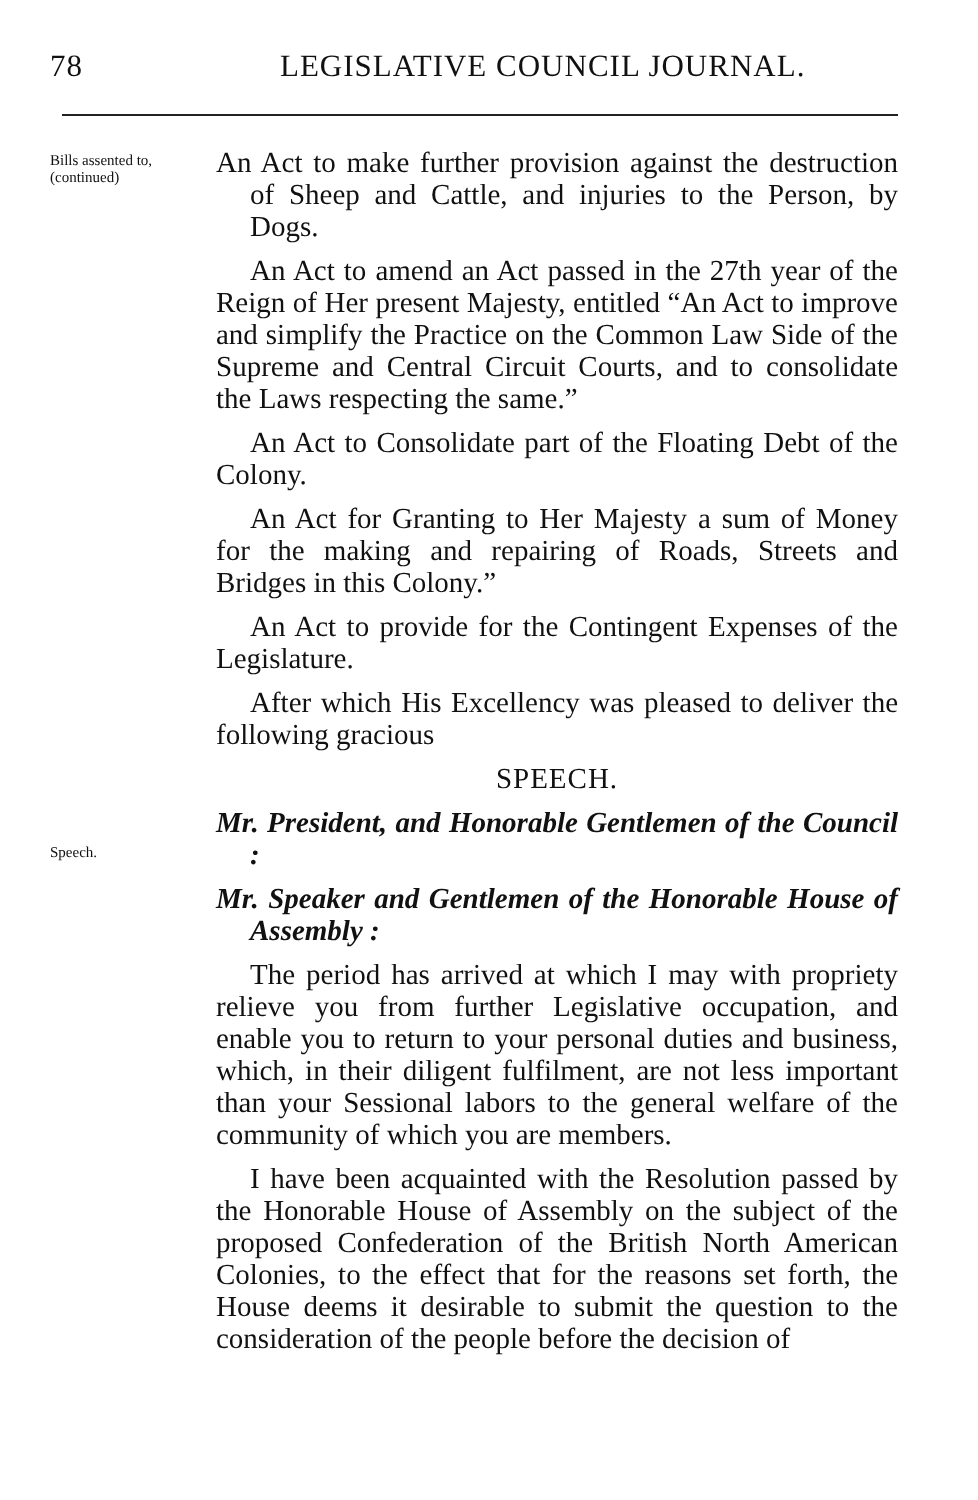78 LEGISLATIVE COUNCIL JOURNAL.
Bills assented to, (continued)
An Act to make further provision against the destruction of Sheep and Cattle, and injuries to the Person, by Dogs.
An Act to amend an Act passed in the 27th year of the Reign of Her present Majesty, entitled “An Act to improve and simplify the Practice on the Common Law Side of the Supreme and Central Circuit Courts, and to consolidate the Laws respecting the same.”
An Act to Consolidate part of the Floating Debt of the Colony.
An Act for Granting to Her Majesty a sum of Money for the making and repairing of Roads, Streets and Bridges in this Colony.”
An Act to provide for the Contingent Expenses of the Legislature.
After which His Excellency was pleased to deliver the following gracious
SPEECH.
Speech.
Mr. President, and Honorable Gentlemen of the Council :
Mr. Speaker and Gentlemen of the Honorable House of Assembly :
The period has arrived at which I may with propriety relieve you from further Legislative occupation, and enable you to return to your personal duties and business, which, in their diligent fulfilment, are not less important than your Sessional labors to the general welfare of the community of which you are members.
I have been acquainted with the Resolution passed by the Honorable House of Assembly on the subject of the proposed Confederation of the British North American Colonies, to the effect that for the reasons set forth, the House deems it desirable to submit the question to the consideration of the people before the decision of